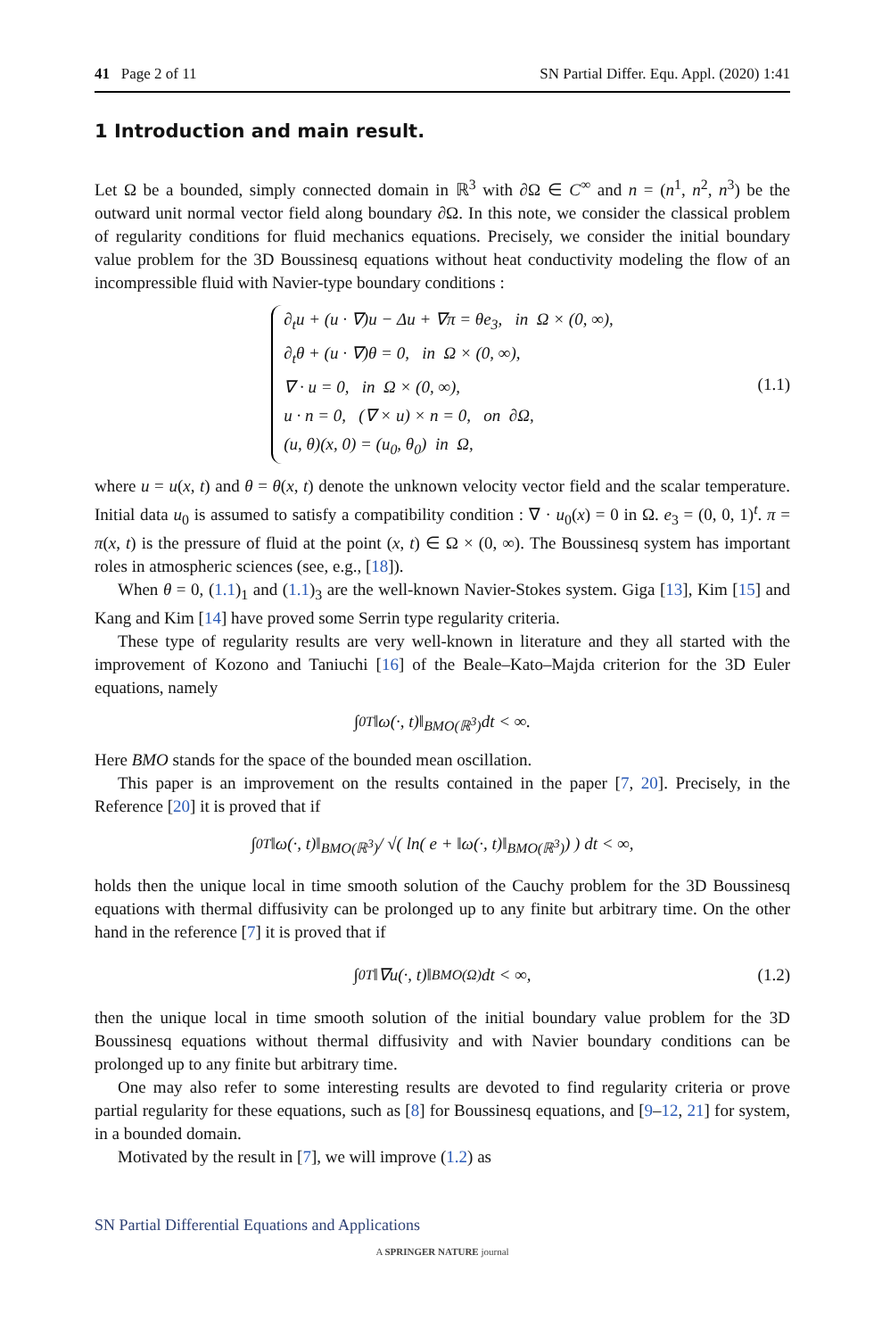41 Page 2 of 11 SN Partial Differ. Equ. Appl. (2020) 1:41
1 Introduction and main result.
Let Ω be a bounded, simply connected domain in ℝ<sup>3</sup> with ∂Ω ∈ C<sup>∞</sup> and n = (n<sup>1</sup>, n<sup>2</sup>, n<sup>3</sup>) be the outward unit normal vector field along boundary ∂Ω. In this note, we consider the classical problem of regularity conditions for fluid mechanics equations. Precisely, we consider the initial boundary value problem for the 3D Boussinesq equations without heat conductivity modeling the flow of an incompressible fluid with Navier-type boundary conditions :
∂<sub>t</sub>u + (u · ∇)u − Δu + ∇π = θe<sub>3</sub>, in Ω × (0, ∞),
∂<sub>t</sub>θ + (u · ∇)θ = 0, in Ω × (0, ∞),
∇ · u = 0, in Ω × (0, ∞),
u · n = 0, (∇ × u) × n = 0, on ∂Ω,
(u, θ)(x, 0) = (u<sub>0</sub>, θ<sub>0</sub>) in Ω,
(1.1)
where u = u(x, t) and θ = θ(x, t) denote the unknown velocity vector field and the scalar temperature. Initial data u<sub>0</sub> is assumed to satisfy a compatibility condition : ∇ · u<sub>0</sub>(x) = 0 in Ω. e<sub>3</sub> = (0, 0, 1)<sup>t</sup>. π = π(x, t) is the pressure of fluid at the point (x, t) ∈ Ω × (0, ∞). The Boussinesq system has important roles in atmospheric sciences (see, e.g., [18]).
When θ = 0, (1.1)<sub>1</sub> and (1.1)<sub>3</sub> are the well-known Navier-Stokes system. Giga [13], Kim [15] and Kang and Kim [14] have proved some Serrin type regularity criteria.
These type of regularity results are very well-known in literature and they all started with the improvement of Kozono and Taniuchi [16] of the Beale–Kato–Majda criterion for the 3D Euler equations, namely
∫<sub>0</sub><sup>T</sup> ‖ω(·, t)‖<sub>BMO(ℝ<sup>3</sup>)</sub> dt < ∞.
Here BMO stands for the space of the bounded mean oscillation.
This paper is an improvement on the results contained in the paper [7, 20]. Precisely, in the Reference [20] it is proved that if
∫<sub>0</sub><sup>T</sup> ‖ω(·, t)‖<sub>BMO(ℝ<sup>3</sup>)</sub> / √( ln( e + ‖ω(·, t)‖<sub>BMO(ℝ<sup>3</sup>)</sub> ) ) dt < ∞,
holds then the unique local in time smooth solution of the Cauchy problem for the 3D Boussinesq equations with thermal diffusivity can be prolonged up to any finite but arbitrary time. On the other hand in the reference [7] it is proved that if
∫<sub>0</sub><sup>T</sup> ‖∇u(·, t)‖<sub>BMO(Ω)</sub> dt < ∞, (1.2)
then the unique local in time smooth solution of the initial boundary value problem for the 3D Boussinesq equations without thermal diffusivity and with Navier boundary conditions can be prolonged up to any finite but arbitrary time.
One may also refer to some interesting results are devoted to find regularity criteria or prove partial regularity for these equations, such as [8] for Boussinesq equations, and [9–12, 21] for system, in a bounded domain.
Motivated by the result in [7], we will improve (1.2) as
SN Partial Differential Equations and Applications
A SPRINGER NATURE journal